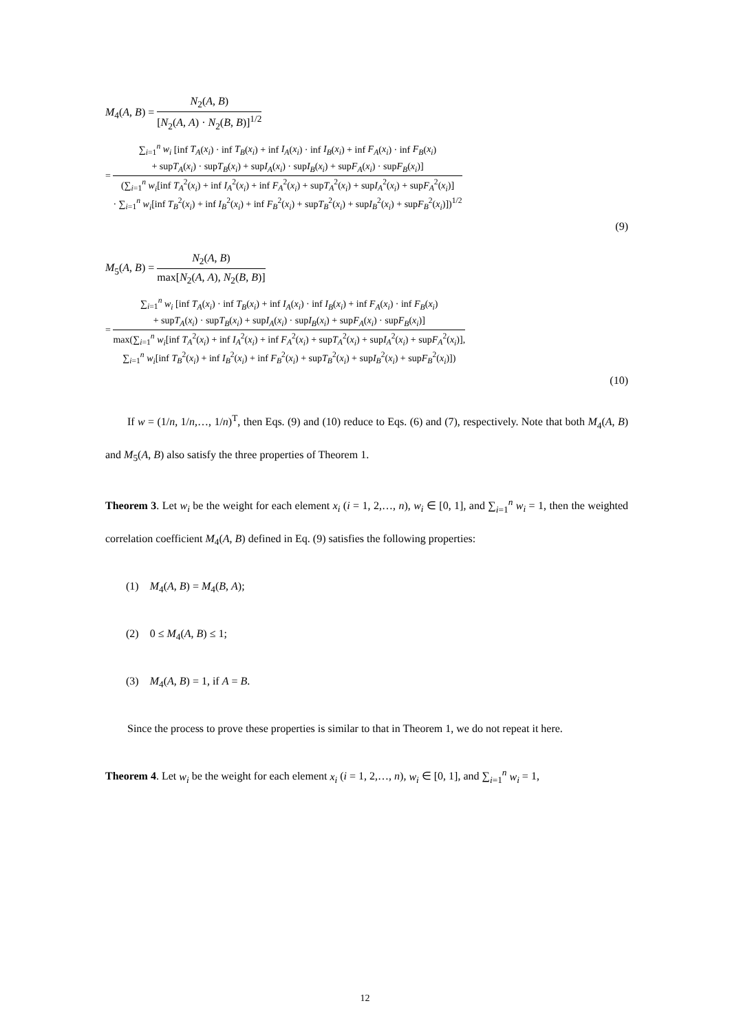M<sub>4</sub>(A, B) = N<sub>2</sub>(A, B) [N<sub>2</sub>(A, A) · N<sub>2</sub>(B, B)]<sup>1/2</sup>
= ∑<sub>i=1</sub><sup>n</sup> w<sub>i</sub> [inf T<sub>A</sub>(x<sub>i</sub>) · inf T<sub>B</sub>(x<sub>i</sub>) + inf I<sub>A</sub>(x<sub>i</sub>) · inf I<sub>B</sub>(x<sub>i</sub>) + inf F<sub>A</sub>(x<sub>i</sub>) · inf F<sub>B</sub>(x<sub>i</sub>)
+ supT<sub>A</sub>(x<sub>i</sub>) · supT<sub>B</sub>(x<sub>i</sub>) + supI<sub>A</sub>(x<sub>i</sub>) · supI<sub>B</sub>(x<sub>i</sub>) + supF<sub>A</sub>(x<sub>i</sub>) · supF<sub>B</sub>(x<sub>i</sub>)] (∑<sub>i=1</sub><sup>n</sup> w<sub>i</sub>[inf T<sub>A</sub><sup>2</sup>(x<sub>i</sub>) + inf I<sub>A</sub><sup>2</sup>(x<sub>i</sub>) + inf F<sub>A</sub><sup>2</sup>(x<sub>i</sub>) + supT<sub>A</sub><sup>2</sup>(x<sub>i</sub>) + supI<sub>A</sub><sup>2</sup>(x<sub>i</sub>) + supF<sub>A</sub><sup>2</sup>(x<sub>i</sub>)]
· ∑<sub>i=1</sub><sup>n</sup> w<sub>i</sub>[inf T<sub>B</sub><sup>2</sup>(x<sub>i</sub>) + inf I<sub>B</sub><sup>2</sup>(x<sub>i</sub>) + inf F<sub>B</sub><sup>2</sup>(x<sub>i</sub>) + supT<sub>B</sub><sup>2</sup>(x<sub>i</sub>) + supI<sub>B</sub><sup>2</sup>(x<sub>i</sub>) + supF<sub>B</sub><sup>2</sup>(x<sub>i</sub>)])<sup>1/2</sup>
(9)
M<sub>5</sub>(A, B) = N<sub>2</sub>(A, B) max[N<sub>2</sub>(A, A), N<sub>2</sub>(B, B)]
= ∑<sub>i=1</sub><sup>n</sup> w<sub>i</sub> [inf T<sub>A</sub>(x<sub>i</sub>) · inf T<sub>B</sub>(x<sub>i</sub>) + inf I<sub>A</sub>(x<sub>i</sub>) · inf I<sub>B</sub>(x<sub>i</sub>) + inf F<sub>A</sub>(x<sub>i</sub>) · inf F<sub>B</sub>(x<sub>i</sub>)
+ supT<sub>A</sub>(x<sub>i</sub>) · supT<sub>B</sub>(x<sub>i</sub>) + supI<sub>A</sub>(x<sub>i</sub>) · supI<sub>B</sub>(x<sub>i</sub>) + supF<sub>A</sub>(x<sub>i</sub>) · supF<sub>B</sub>(x<sub>i</sub>)] max(∑<sub>i=1</sub><sup>n</sup> w<sub>i</sub>[inf T<sub>A</sub><sup>2</sup>(x<sub>i</sub>) + inf I<sub>A</sub><sup>2</sup>(x<sub>i</sub>) + inf F<sub>A</sub><sup>2</sup>(x<sub>i</sub>) + supT<sub>A</sub><sup>2</sup>(x<sub>i</sub>) + supI<sub>A</sub><sup>2</sup>(x<sub>i</sub>) + supF<sub>A</sub><sup>2</sup>(x<sub>i</sub>)],
∑<sub>i=1</sub><sup>n</sup> w<sub>i</sub>[inf T<sub>B</sub><sup>2</sup>(x<sub>i</sub>) + inf I<sub>B</sub><sup>2</sup>(x<sub>i</sub>) + inf F<sub>B</sub><sup>2</sup>(x<sub>i</sub>) + supT<sub>B</sub><sup>2</sup>(x<sub>i</sub>) + supI<sub>B</sub><sup>2</sup>(x<sub>i</sub>) + supF<sub>B</sub><sup>2</sup>(x<sub>i</sub>)])
(10)
If w = (1/n, 1/n,…, 1/n)<sup>T</sup>, then Eqs. (9) and (10) reduce to Eqs. (6) and (7), respectively. Note that both M<sub>4</sub>(A, B) and M<sub>5</sub>(A, B) also satisfy the three properties of Theorem 1.
Theorem 3. Let w<sub>i</sub> be the weight for each element x<sub>i</sub> (i = 1, 2,…, n), w<sub>i</sub> ∈ [0, 1], and ∑<sub>i=1</sub><sup>n</sup> w<sub>i</sub> = 1, then the weighted correlation coefficient M<sub>4</sub>(A, B) defined in Eq. (9) satisfies the following properties:
(1) M<sub>4</sub>(A, B) = M<sub>4</sub>(B, A);
(2) 0 ≤ M<sub>4</sub>(A, B) ≤ 1;
(3) M<sub>4</sub>(A, B) = 1, if A = B.
Since the process to prove these properties is similar to that in Theorem 1, we do not repeat it here.
Theorem 4. Let w<sub>i</sub> be the weight for each element x<sub>i</sub> (i = 1, 2,…, n), w<sub>i</sub> ∈ [0, 1], and ∑<sub>i=1</sub><sup>n</sup> w<sub>i</sub> = 1,
12